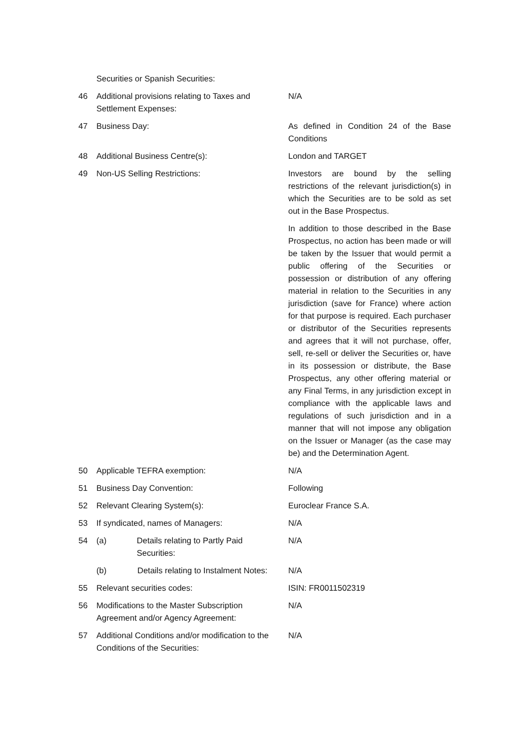| | Securities or Spanish Securities: | |
| 46 | Additional provisions relating to Taxes and Settlement Expenses: | N/A |
| 47 | Business Day: | As defined in Condition 24 of the Base Conditions |
| 48 | Additional Business Centre(s): | London and TARGET |
| 49 | Non-US Selling Restrictions: | Investors are bound by the selling restrictions of the relevant jurisdiction(s) in which the Securities are to be sold as set out in the Base Prospectus. In addition to those described in the Base Prospectus, no action has been made or will be taken by the Issuer that would permit a public offering of the Securities or possession or distribution of any offering material in relation to the Securities in any jurisdiction (save for France) where action for that purpose is required. Each purchaser or distributor of the Securities represents and agrees that it will not purchase, offer, sell, re-sell or deliver the Securities or, have in its possession or distribute, the Base Prospectus, any other offering material or any Final Terms, in any jurisdiction except in compliance with the applicable laws and regulations of such jurisdiction and in a manner that will not impose any obligation on the Issuer or Manager (as the case may be) and the Determination Agent. |
| 50 | Applicable TEFRA exemption: | N/A |
| 51 | Business Day Convention: | Following |
| 52 | Relevant Clearing System(s): | Euroclear France S.A. |
| 53 | If syndicated, names of Managers: | N/A |
| 54 | (a) Details relating to Partly Paid Securities: | N/A |
| | (b) Details relating to Instalment Notes: | N/A |
| 55 | Relevant securities codes: | ISIN: FR0011502319 |
| 56 | Modifications to the Master Subscription Agreement and/or Agency Agreement: | N/A |
| 57 | Additional Conditions and/or modification to the Conditions of the Securities: | N/A |